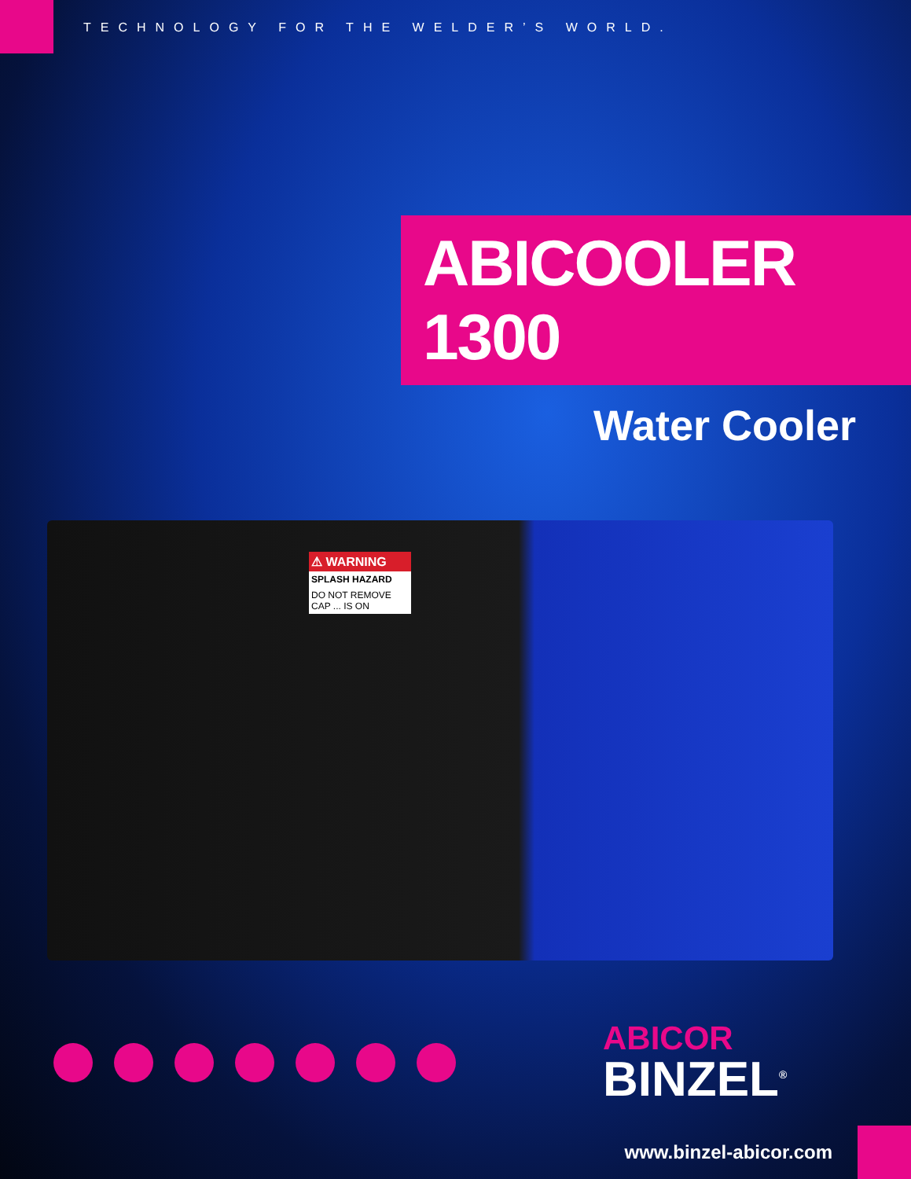TECHNOLOGY FOR THE WELDER’S WORLD.
ABICOOLER 1300
Water Cooler
⚠ WARNING
SPLASH HAZARD
DO NOT REMOVE CAP ... IS ON
ABICOR
BINZEL<sup>®</sup>
www.binzel-abicor.com